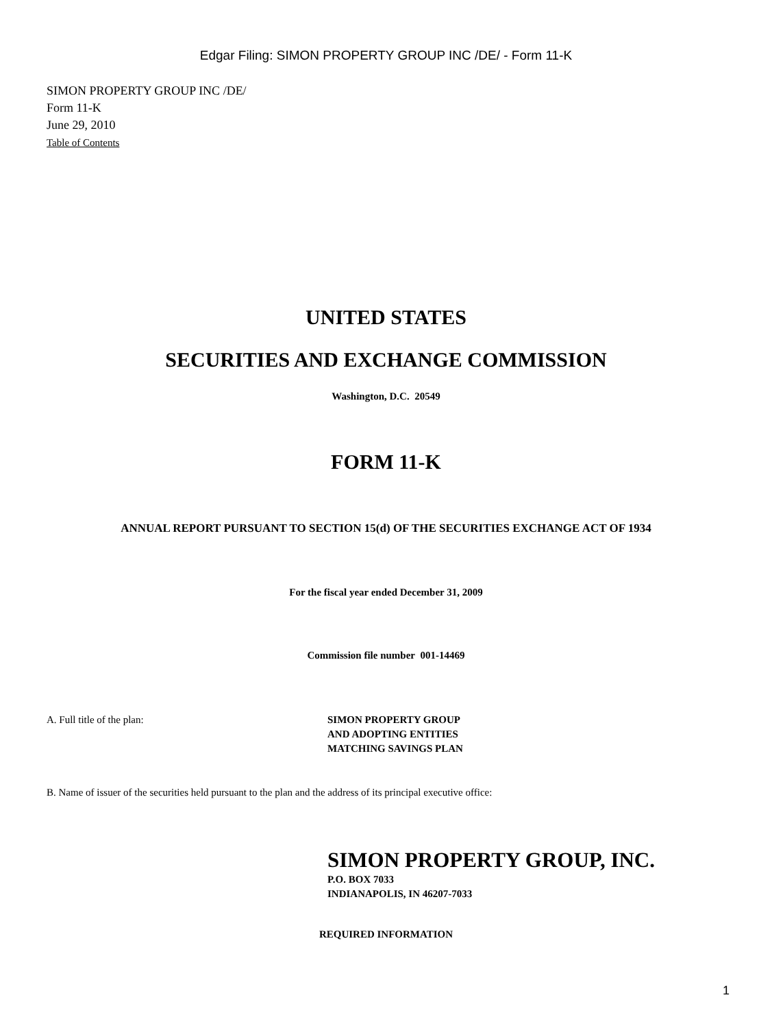Edgar Filing: SIMON PROPERTY GROUP INC /DE/ - Form 11-K
SIMON PROPERTY GROUP INC /DE/
Form 11-K
June 29, 2010
Table of Contents
UNITED STATES
SECURITIES AND EXCHANGE COMMISSION
Washington, D.C. 20549
FORM 11-K
ANNUAL REPORT PURSUANT TO SECTION 15(d) OF THE SECURITIES EXCHANGE ACT OF 1934
For the fiscal year ended December 31, 2009
Commission file number 001-14469
A. Full title of the plan: SIMON PROPERTY GROUP
AND ADOPTING ENTITIES
MATCHING SAVINGS PLAN
B. Name of issuer of the securities held pursuant to the plan and the address of its principal executive office:
SIMON PROPERTY GROUP, INC.
P.O. BOX 7033
INDIANAPOLIS, IN 46207-7033
REQUIRED INFORMATION
1